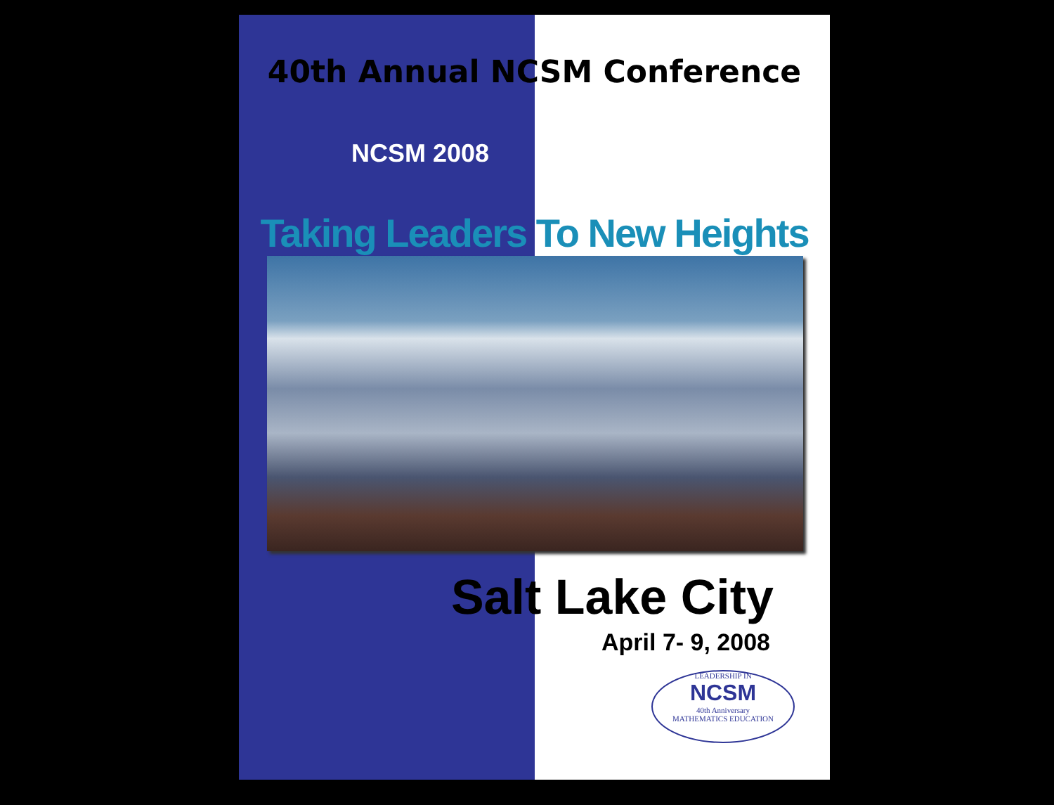40th Annual NCSM Conference
NCSM 2008
Taking Leaders To New Heights
Salt Lake City
April 7- 9, 2008
LEADERSHIP IN
NCSM
40th Anniversary
MATHEMATICS EDUCATION